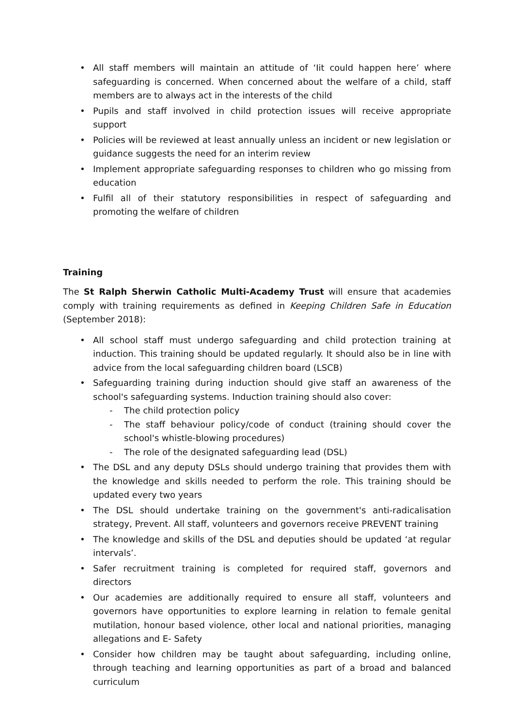• All staff members will maintain an attitude of ‘Iit could happen here’ where safeguarding is concerned. When concerned about the welfare of a child, staff members are to always act in the interests of the child
• Pupils and staff involved in child protection issues will receive appropriate support
• Policies will be reviewed at least annually unless an incident or new legislation or guidance suggests the need for an interim review
• Implement appropriate safeguarding responses to children who go missing from education
• Fulfil all of their statutory responsibilities in respect of safeguarding and promoting the welfare of children
Training
The St Ralph Sherwin Catholic Multi-Academy Trust will ensure that academies comply with training requirements as defined in Keeping Children Safe in Education (September 2018):
• All school staff must undergo safeguarding and child protection training at induction. This training should be updated regularly. It should also be in line with advice from the local safeguarding children board (LSCB)
• Safeguarding training during induction should give staff an awareness of the school's safeguarding systems. Induction training should also cover:
- The child protection policy
- The staff behaviour policy/code of conduct (training should cover the school's whistle-blowing procedures)
- The role of the designated safeguarding lead (DSL)
• The DSL and any deputy DSLs should undergo training that provides them with the knowledge and skills needed to perform the role. This training should be updated every two years
• The DSL should undertake training on the government's anti-radicalisation strategy, Prevent. All staff, volunteers and governors receive PREVENT training
• The knowledge and skills of the DSL and deputies should be updated ‘at regular intervals’.
• Safer recruitment training is completed for required staff, governors and directors
• Our academies are additionally required to ensure all staff, volunteers and governors have opportunities to explore learning in relation to female genital mutilation, honour based violence, other local and national priorities, managing allegations and E- Safety
• Consider how children may be taught about safeguarding, including online, through teaching and learning opportunities as part of a broad and balanced curriculum